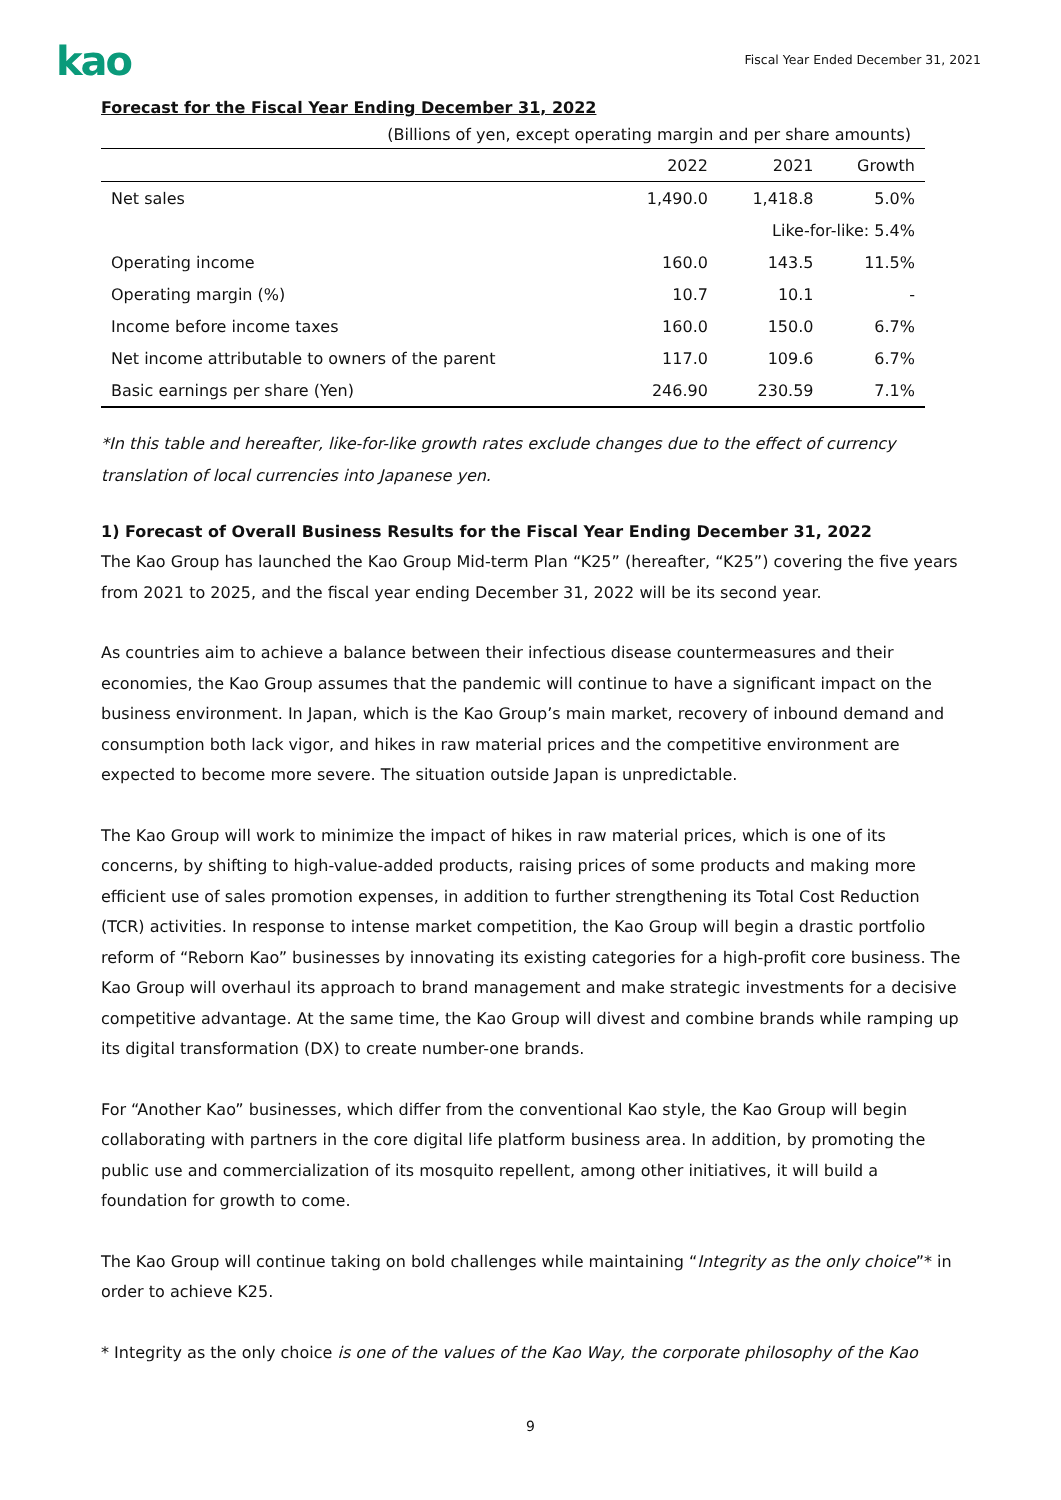kao
Fiscal Year Ended December 31, 2021
Forecast for the Fiscal Year Ending December 31, 2022
(Billions of yen, except operating margin and per share amounts)
| | 2022 | 2021 | Growth |
| --- | --- | --- | --- |
| Net sales | 1,490.0 | 1,418.8 | 5.0% |
| | | Like-for-like: 5.4% | |
| Operating income | 160.0 | 143.5 | 11.5% |
| Operating margin (%) | 10.7 | 10.1 | - |
| Income before income taxes | 160.0 | 150.0 | 6.7% |
| Net income attributable to owners of the parent | 117.0 | 109.6 | 6.7% |
| Basic earnings per share (Yen) | 246.90 | 230.59 | 7.1% |
*In this table and hereafter, like-for-like growth rates exclude changes due to the effect of currency translation of local currencies into Japanese yen.
1) Forecast of Overall Business Results for the Fiscal Year Ending December 31, 2022
The Kao Group has launched the Kao Group Mid-term Plan “K25” (hereafter, “K25”) covering the five years from 2021 to 2025, and the fiscal year ending December 31, 2022 will be its second year.
As countries aim to achieve a balance between their infectious disease countermeasures and their economies, the Kao Group assumes that the pandemic will continue to have a significant impact on the business environment. In Japan, which is the Kao Group’s main market, recovery of inbound demand and consumption both lack vigor, and hikes in raw material prices and the competitive environment are expected to become more severe. The situation outside Japan is unpredictable.
The Kao Group will work to minimize the impact of hikes in raw material prices, which is one of its concerns, by shifting to high-value-added products, raising prices of some products and making more efficient use of sales promotion expenses, in addition to further strengthening its Total Cost Reduction (TCR) activities. In response to intense market competition, the Kao Group will begin a drastic portfolio reform of “Reborn Kao” businesses by innovating its existing categories for a high-profit core business. The Kao Group will overhaul its approach to brand management and make strategic investments for a decisive competitive advantage. At the same time, the Kao Group will divest and combine brands while ramping up its digital transformation (DX) to create number-one brands.
For “Another Kao” businesses, which differ from the conventional Kao style, the Kao Group will begin collaborating with partners in the core digital life platform business area. In addition, by promoting the public use and commercialization of its mosquito repellent, among other initiatives, it will build a foundation for growth to come.
The Kao Group will continue taking on bold challenges while maintaining “Integrity as the only choice”* in order to achieve K25.
* Integrity as the only choice is one of the values of the Kao Way, the corporate philosophy of the Kao
9